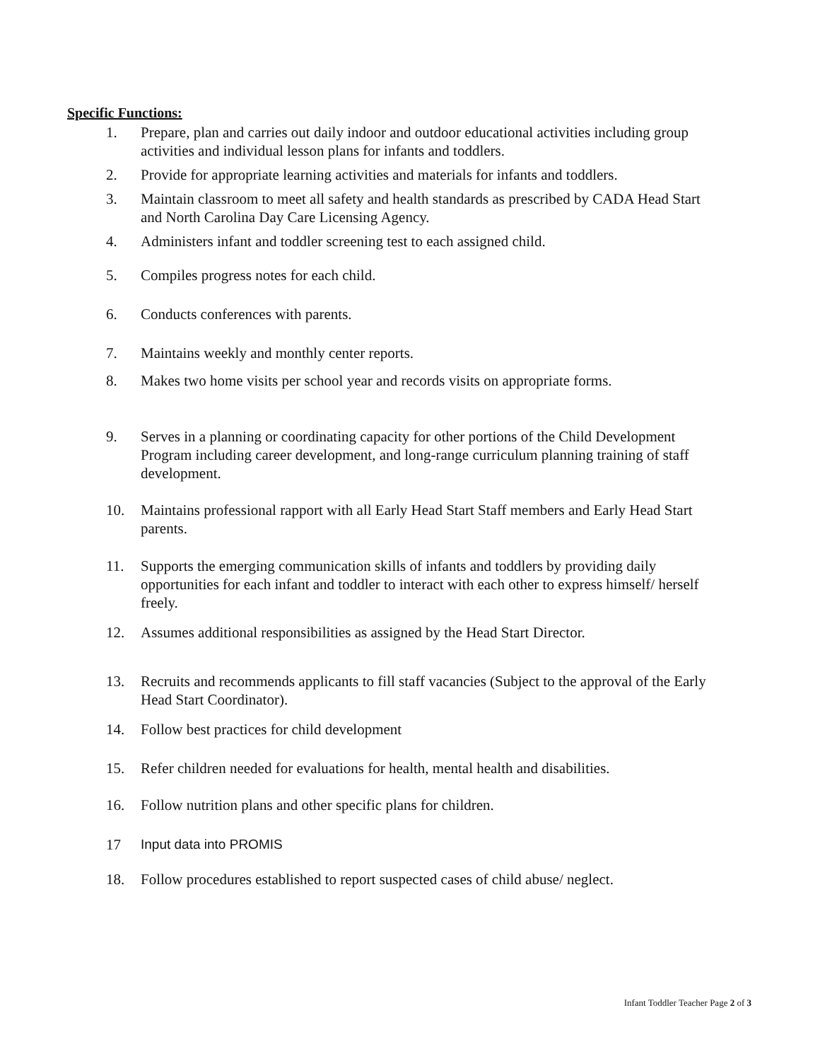Specific Functions:
1. Prepare, plan and carries out daily indoor and outdoor educational activities including group activities and individual lesson plans for infants and toddlers.
2. Provide for appropriate learning activities and materials for infants and toddlers.
3. Maintain classroom to meet all safety and health standards as prescribed by CADA Head Start and North Carolina Day Care Licensing Agency.
4. Administers infant and toddler screening test to each assigned child.
5. Compiles progress notes for each child.
6. Conducts conferences with parents.
7. Maintains weekly and monthly center reports.
8. Makes two home visits per school year and records visits on appropriate forms.
9. Serves in a planning or coordinating capacity for other portions of the Child Development Program including career development, and long-range curriculum planning training of staff development.
10. Maintains professional rapport with all Early Head Start Staff members and Early Head Start parents.
11. Supports the emerging communication skills of infants and toddlers by providing daily opportunities for each infant and toddler to interact with each other to express himself/ herself freely.
12. Assumes additional responsibilities as assigned by the Head Start Director.
13. Recruits and recommends applicants to fill staff vacancies (Subject to the approval of the Early Head Start Coordinator).
14. Follow best practices for child development
15. Refer children needed for evaluations for health, mental health and disabilities.
16. Follow nutrition plans and other specific plans for children.
17 Input data into PROMIS
18. Follow procedures established to report suspected cases of child abuse/ neglect.
Infant Toddler Teacher Page 2 of 3